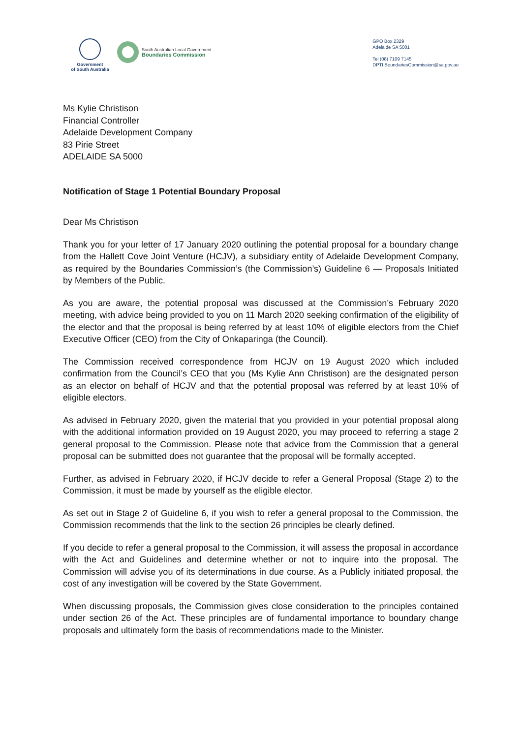Government
of South Australia
South Australian Local Government
Boundaries Commission
GPO Box 2329
Adelaide SA 5001
Tel (08) 7109 7145
DPTI.BoundariesCommission@sa.gov.au
Ms Kylie Christison
Financial Controller
Adelaide Development Company
83 Pirie Street
ADELAIDE SA 5000
Notification of Stage 1 Potential Boundary Proposal
Dear Ms Christison
Thank you for your letter of 17 January 2020 outlining the potential proposal for a boundary change from the Hallett Cove Joint Venture (HCJV), a subsidiary entity of Adelaide Development Company, as required by the Boundaries Commission’s (the Commission’s) Guideline 6 — Proposals Initiated by Members of the Public.
As you are aware, the potential proposal was discussed at the Commission’s February 2020 meeting, with advice being provided to you on 11 March 2020 seeking confirmation of the eligibility of the elector and that the proposal is being referred by at least 10% of eligible electors from the Chief Executive Officer (CEO) from the City of Onkaparinga (the Council).
The Commission received correspondence from HCJV on 19 August 2020 which included confirmation from the Council’s CEO that you (Ms Kylie Ann Christison) are the designated person as an elector on behalf of HCJV and that the potential proposal was referred by at least 10% of eligible electors.
As advised in February 2020, given the material that you provided in your potential proposal along with the additional information provided on 19 August 2020, you may proceed to referring a stage 2 general proposal to the Commission. Please note that advice from the Commission that a general proposal can be submitted does not guarantee that the proposal will be formally accepted.
Further, as advised in February 2020, if HCJV decide to refer a General Proposal (Stage 2) to the Commission, it must be made by yourself as the eligible elector.
As set out in Stage 2 of Guideline 6, if you wish to refer a general proposal to the Commission, the Commission recommends that the link to the section 26 principles be clearly defined.
If you decide to refer a general proposal to the Commission, it will assess the proposal in accordance with the Act and Guidelines and determine whether or not to inquire into the proposal. The Commission will advise you of its determinations in due course. As a Publicly initiated proposal, the cost of any investigation will be covered by the State Government.
When discussing proposals, the Commission gives close consideration to the principles contained under section 26 of the Act. These principles are of fundamental importance to boundary change proposals and ultimately form the basis of recommendations made to the Minister.